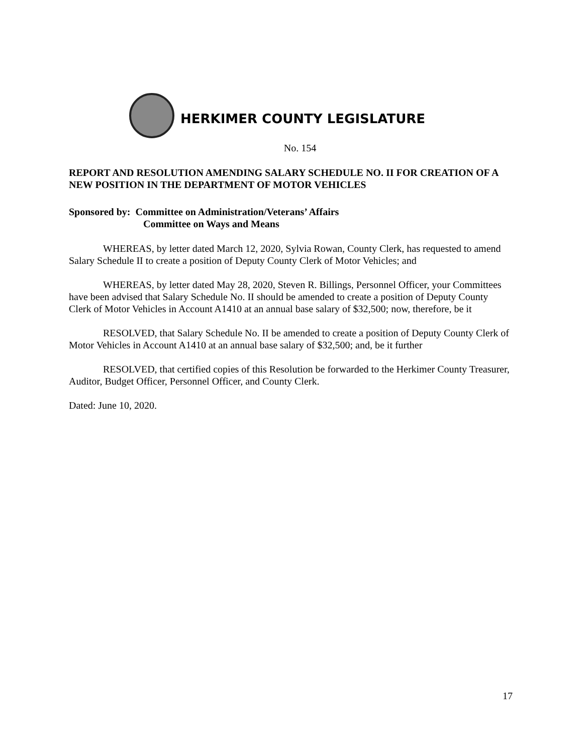HERKIMER COUNTY LEGISLATURE
No. 154
REPORT AND RESOLUTION AMENDING SALARY SCHEDULE NO. II FOR CREATION OF A NEW POSITION IN THE DEPARTMENT OF MOTOR VEHICLES
Sponsored by: Committee on Administration/Veterans’ Affairs
Committee on Ways and Means
WHEREAS, by letter dated March 12, 2020, Sylvia Rowan, County Clerk, has requested to amend Salary Schedule II to create a position of Deputy County Clerk of Motor Vehicles; and
WHEREAS, by letter dated May 28, 2020, Steven R. Billings, Personnel Officer, your Committees have been advised that Salary Schedule No. II should be amended to create a position of Deputy County Clerk of Motor Vehicles in Account A1410 at an annual base salary of $32,500; now, therefore, be it
RESOLVED, that Salary Schedule No. II be amended to create a position of Deputy County Clerk of Motor Vehicles in Account A1410 at an annual base salary of $32,500; and, be it further
RESOLVED, that certified copies of this Resolution be forwarded to the Herkimer County Treasurer, Auditor, Budget Officer, Personnel Officer, and County Clerk.
Dated: June 10, 2020.
17